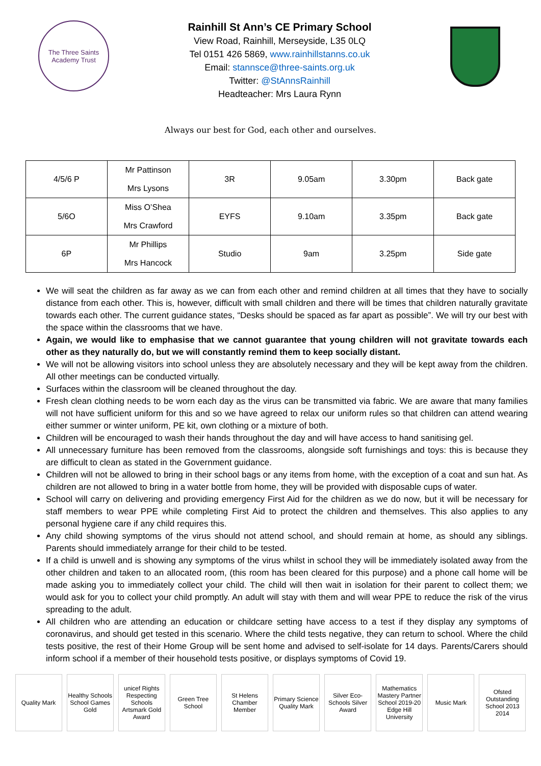The Three Saints Academy Trust
Rainhill St Ann’s CE Primary School
View Road, Rainhill, Merseyside, L35 0LQ
Tel 0151 426 5869, www.rainhillstanns.co.uk
Email: stannsce@three-saints.org.uk
Twitter: @StAnnsRainhill
Headteacher: Mrs Laura Rynn
Always our best for God, each other and ourselves.
| 4/5/6 P | Mr Pattinson Mrs Lysons | 3R | 9.05am | 3.30pm | Back gate |
| 5/6O | Miss O’Shea Mrs Crawford | EYFS | 9.10am | 3.35pm | Back gate |
| 6P | Mr Phillips Mrs Hancock | Studio | 9am | 3.25pm | Side gate |
We will seat the children as far away as we can from each other and remind children at all times that they have to socially distance from each other. This is, however, difficult with small children and there will be times that children naturally gravitate towards each other. The current guidance states, “Desks should be spaced as far apart as possible”. We will try our best with the space within the classrooms that we have.
Again, we would like to emphasise that we cannot guarantee that young children will not gravitate towards each other as they naturally do, but we will constantly remind them to keep socially distant.
We will not be allowing visitors into school unless they are absolutely necessary and they will be kept away from the children. All other meetings can be conducted virtually.
Surfaces within the classroom will be cleaned throughout the day.
Fresh clean clothing needs to be worn each day as the virus can be transmitted via fabric. We are aware that many families will not have sufficient uniform for this and so we have agreed to relax our uniform rules so that children can attend wearing either summer or winter uniform, PE kit, own clothing or a mixture of both.
Children will be encouraged to wash their hands throughout the day and will have access to hand sanitising gel.
All unnecessary furniture has been removed from the classrooms, alongside soft furnishings and toys: this is because they are difficult to clean as stated in the Government guidance.
Children will not be allowed to bring in their school bags or any items from home, with the exception of a coat and sun hat. As children are not allowed to bring in a water bottle from home, they will be provided with disposable cups of water.
School will carry on delivering and providing emergency First Aid for the children as we do now, but it will be necessary for staff members to wear PPE while completing First Aid to protect the children and themselves. This also applies to any personal hygiene care if any child requires this.
Any child showing symptoms of the virus should not attend school, and should remain at home, as should any siblings. Parents should immediately arrange for their child to be tested.
If a child is unwell and is showing any symptoms of the virus whilst in school they will be immediately isolated away from the other children and taken to an allocated room, (this room has been cleared for this purpose) and a phone call home will be made asking you to immediately collect your child. The child will then wait in isolation for their parent to collect them; we would ask for you to collect your child promptly. An adult will stay with them and will wear PPE to reduce the risk of the virus spreading to the adult.
All children who are attending an education or childcare setting have access to a test if they display any symptoms of coronavirus, and should get tested in this scenario. Where the child tests negative, they can return to school. Where the child tests positive, the rest of their Home Group will be sent home and advised to self-isolate for 14 days. Parents/Carers should inform school if a member of their household tests positive, or displays symptoms of Covid 19.
Quality Mark Healthy Schools
School Games Gold
unicef Rights Respecting Schools
Artsmark Gold Award
Green Tree School
St Helens Chamber Member
Primary Science Quality Mark
Silver Eco-Schools Silver Award
Mathematics Mastery Partner School 2019-20
Edge Hill University
Music Mark Ofsted Outstanding School 2013 2014